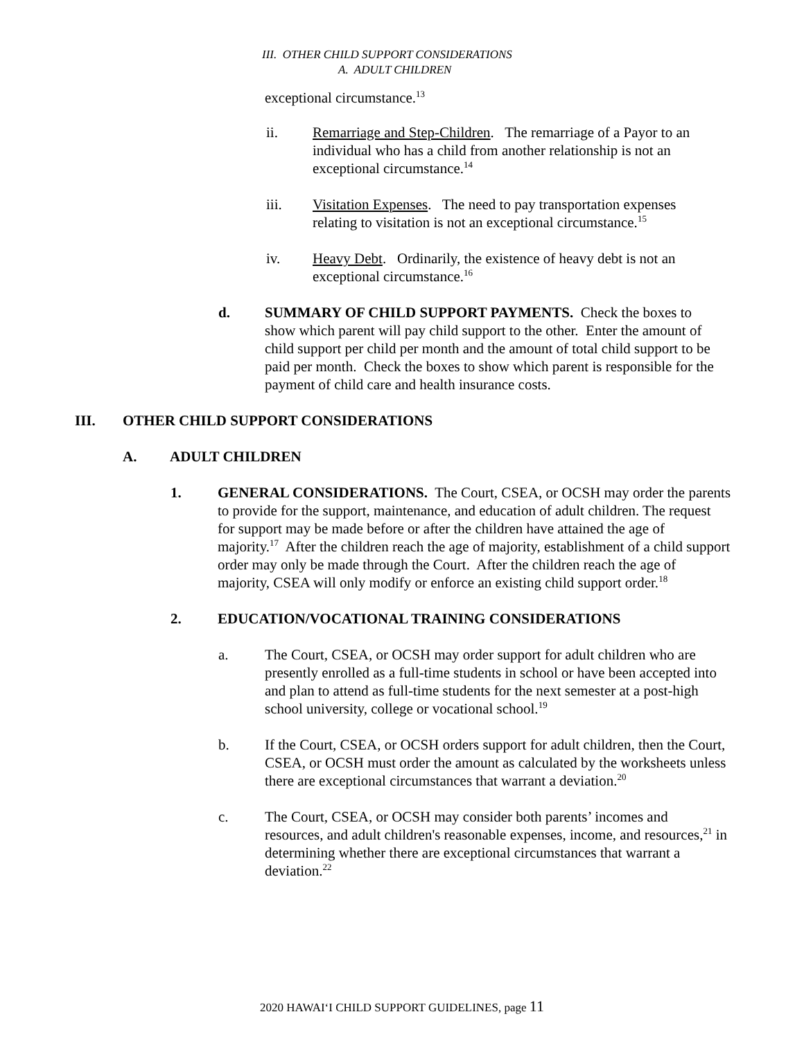III. OTHER CHILD SUPPORT CONSIDERATIONS
A. ADULT CHILDREN
exceptional circumstance.<sup>13</sup>
ii. Remarriage and Step-Children. The remarriage of a Payor to an individual who has a child from another relationship is not an exceptional circumstance.<sup>14</sup>
iii. Visitation Expenses. The need to pay transportation expenses relating to visitation is not an exceptional circumstance.<sup>15</sup>
iv. Heavy Debt. Ordinarily, the existence of heavy debt is not an exceptional circumstance.<sup>16</sup>
d. SUMMARY OF CHILD SUPPORT PAYMENTS. Check the boxes to show which parent will pay child support to the other. Enter the amount of child support per child per month and the amount of total child support to be paid per month. Check the boxes to show which parent is responsible for the payment of child care and health insurance costs.
III. OTHER CHILD SUPPORT CONSIDERATIONS
A. ADULT CHILDREN
1. GENERAL CONSIDERATIONS. The Court, CSEA, or OCSH may order the parents to provide for the support, maintenance, and education of adult children. The request for support may be made before or after the children have attained the age of majority.<sup>17</sup> After the children reach the age of majority, establishment of a child support order may only be made through the Court. After the children reach the age of majority, CSEA will only modify or enforce an existing child support order.<sup>18</sup>
2. EDUCATION/VOCATIONAL TRAINING CONSIDERATIONS
a. The Court, CSEA, or OCSH may order support for adult children who are presently enrolled as a full-time students in school or have been accepted into and plan to attend as full-time students for the next semester at a post-high school university, college or vocational school.<sup>19</sup>
b. If the Court, CSEA, or OCSH orders support for adult children, then the Court, CSEA, or OCSH must order the amount as calculated by the worksheets unless there are exceptional circumstances that warrant a deviation.<sup>20</sup>
c. The Court, CSEA, or OCSH may consider both parents’ incomes and resources, and adult children's reasonable expenses, income, and resources,<sup>21</sup> in determining whether there are exceptional circumstances that warrant a deviation.<sup>22</sup>
2020 HAWAI‘I CHILD SUPPORT GUIDELINES, page 11